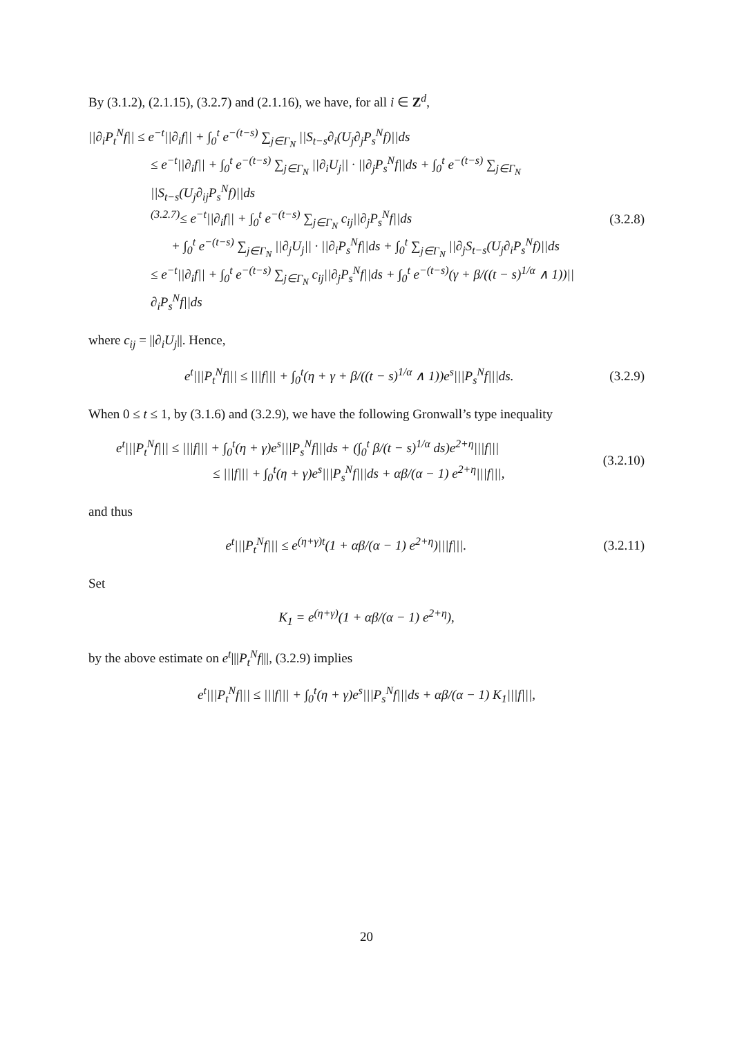By (3.1.2), (2.1.15), (3.2.7) and (2.1.16), we have, for all i ∈ Z<sup>d</sup>,
||∂<sub>i</sub>P<sub>t</sub><sup>N</sup>f|| ≤ e<sup>−t</sup>||∂<sub>i</sub>f|| + ∫<sub>0</sub><sup>t</sup> e<sup>−(t−s)</sup> ∑<sub>j∈Γ<sub>N</sub></sub> ||S<sub>t−s</sub>∂<sub>i</sub>(U<sub>j</sub>∂<sub>j</sub>P<sub>s</sub><sup>N</sup>f)||ds
≤ e<sup>−t</sup>||∂<sub>i</sub>f|| + ∫<sub>0</sub><sup>t</sup> e<sup>−(t−s)</sup> ∑<sub>j∈Γ<sub>N</sub></sub> ||∂<sub>i</sub>U<sub>j</sub>|| · ||∂<sub>j</sub>P<sub>s</sub><sup>N</sup>f||ds + ∫<sub>0</sub><sup>t</sup> e<sup>−(t−s)</sup> ∑<sub>j∈Γ<sub>N</sub></sub> ||S<sub>t−s</sub>(U<sub>j</sub>∂<sub>ij</sub>P<sub>s</sub><sup>N</sup>f)||ds
<sup>(3.2.7)</sup>≤ e<sup>−t</sup>||∂<sub>i</sub>f|| + ∫<sub>0</sub><sup>t</sup> e<sup>−(t−s)</sup> ∑<sub>j∈Γ<sub>N</sub></sub> c<sub>ij</sub>||∂<sub>j</sub>P<sub>s</sub><sup>N</sup>f||ds
+ ∫<sub>0</sub><sup>t</sup> e<sup>−(t−s)</sup> ∑<sub>j∈Γ<sub>N</sub></sub> ||∂<sub>j</sub>U<sub>j</sub>|| · ||∂<sub>i</sub>P<sub>s</sub><sup>N</sup>f||ds + ∫<sub>0</sub><sup>t</sup> ∑<sub>j∈Γ<sub>N</sub></sub> ||∂<sub>j</sub>S<sub>t−s</sub>(U<sub>j</sub>∂<sub>i</sub>P<sub>s</sub><sup>N</sup>f)||ds
≤ e<sup>−t</sup>||∂<sub>i</sub>f|| + ∫<sub>0</sub><sup>t</sup> e<sup>−(t−s)</sup> ∑<sub>j∈Γ<sub>N</sub></sub> c<sub>ij</sub>||∂<sub>j</sub>P<sub>s</sub><sup>N</sup>f||ds + ∫<sub>0</sub><sup>t</sup> e<sup>−(t−s)</sup>(γ + β/((t − s)<sup>1/α</sup> ∧ 1))||∂<sub>i</sub>P<sub>s</sub><sup>N</sup>f||ds
(3.2.8)
where c<sub>ij</sub> = ||∂<sub>i</sub>U<sub>j</sub>||. Hence,
e<sup>t</sup>|||P<sub>t</sub><sup>N</sup>f||| ≤ |||f||| + ∫<sub>0</sub><sup>t</sup>(η + γ + β/((t − s)<sup>1/α</sup> ∧ 1))e<sup>s</sup>|||P<sub>s</sub><sup>N</sup>f|||ds.
(3.2.9)
When 0 ≤ t ≤ 1, by (3.1.6) and (3.2.9), we have the following Gronwall’s type inequality
e<sup>t</sup>|||P<sub>t</sub><sup>N</sup>f||| ≤ |||f||| + ∫<sub>0</sub><sup>t</sup>(η + γ)e<sup>s</sup>|||P<sub>s</sub><sup>N</sup>f|||ds + (∫<sub>0</sub><sup>t</sup> β/(t − s)<sup>1/α</sup> ds)e<sup>2+η</sup>|||f|||
≤ |||f||| + ∫<sub>0</sub><sup>t</sup>(η + γ)e<sup>s</sup>|||P<sub>s</sub><sup>N</sup>f|||ds + αβ/(α − 1) e<sup>2+η</sup>|||f|||,
(3.2.10)
and thus
e<sup>t</sup>|||P<sub>t</sub><sup>N</sup>f||| ≤ e<sup>(η+γ)t</sup>(1 + αβ/(α − 1) e<sup>2+η</sup>)|||f|||.
(3.2.11)
Set
K<sub>1</sub> = e<sup>(η+γ)</sup>(1 + αβ/(α − 1) e<sup>2+η</sup>),
by the above estimate on e<sup>t</sup>|||P<sub>t</sub><sup>N</sup>f|||, (3.2.9) implies
e<sup>t</sup>|||P<sub>t</sub><sup>N</sup>f||| ≤ |||f||| + ∫<sub>0</sub><sup>t</sup>(η + γ)e<sup>s</sup>|||P<sub>s</sub><sup>N</sup>f|||ds + αβ/(α − 1) K<sub>1</sub>|||f|||,
20